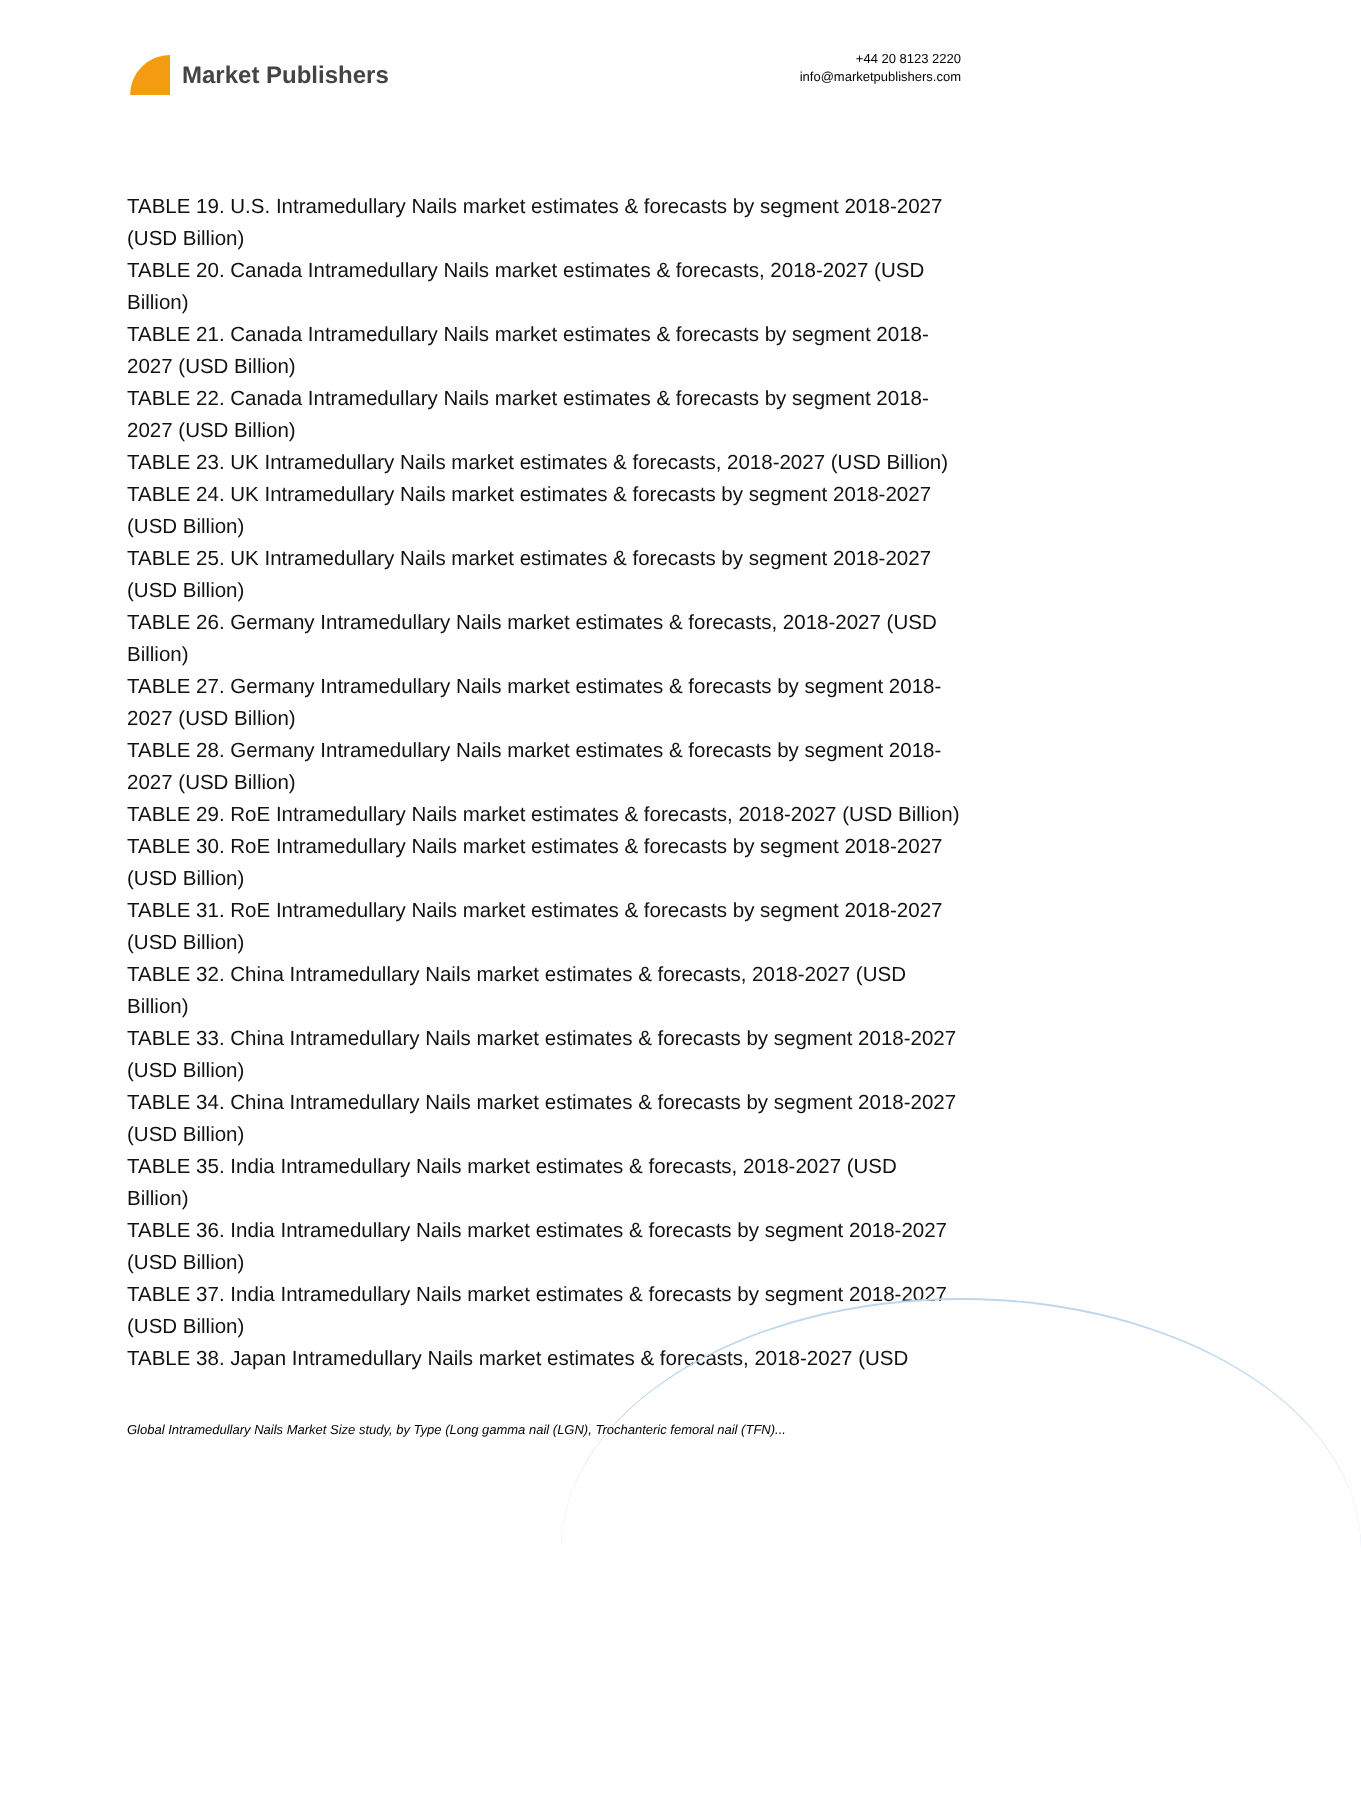Market Publishers
+44 20 8123 2220
info@marketpublishers.com
TABLE 19. U.S. Intramedullary Nails market estimates & forecasts by segment 2018-2027 (USD Billion)
TABLE 20. Canada Intramedullary Nails market estimates & forecasts, 2018-2027 (USD Billion)
TABLE 21. Canada Intramedullary Nails market estimates & forecasts by segment 2018-2027 (USD Billion)
TABLE 22. Canada Intramedullary Nails market estimates & forecasts by segment 2018-2027 (USD Billion)
TABLE 23. UK Intramedullary Nails market estimates & forecasts, 2018-2027 (USD Billion)
TABLE 24. UK Intramedullary Nails market estimates & forecasts by segment 2018-2027 (USD Billion)
TABLE 25. UK Intramedullary Nails market estimates & forecasts by segment 2018-2027 (USD Billion)
TABLE 26. Germany Intramedullary Nails market estimates & forecasts, 2018-2027 (USD Billion)
TABLE 27. Germany Intramedullary Nails market estimates & forecasts by segment 2018-2027 (USD Billion)
TABLE 28. Germany Intramedullary Nails market estimates & forecasts by segment 2018-2027 (USD Billion)
TABLE 29. RoE Intramedullary Nails market estimates & forecasts, 2018-2027 (USD Billion)
TABLE 30. RoE Intramedullary Nails market estimates & forecasts by segment 2018-2027 (USD Billion)
TABLE 31. RoE Intramedullary Nails market estimates & forecasts by segment 2018-2027 (USD Billion)
TABLE 32. China Intramedullary Nails market estimates & forecasts, 2018-2027 (USD Billion)
TABLE 33. China Intramedullary Nails market estimates & forecasts by segment 2018-2027 (USD Billion)
TABLE 34. China Intramedullary Nails market estimates & forecasts by segment 2018-2027 (USD Billion)
TABLE 35. India Intramedullary Nails market estimates & forecasts, 2018-2027 (USD Billion)
TABLE 36. India Intramedullary Nails market estimates & forecasts by segment 2018-2027 (USD Billion)
TABLE 37. India Intramedullary Nails market estimates & forecasts by segment 2018-2027 (USD Billion)
TABLE 38. Japan Intramedullary Nails market estimates & forecasts, 2018-2027 (USD
Global Intramedullary Nails Market Size study, by Type (Long gamma nail (LGN), Trochanteric femoral nail (TFN)...